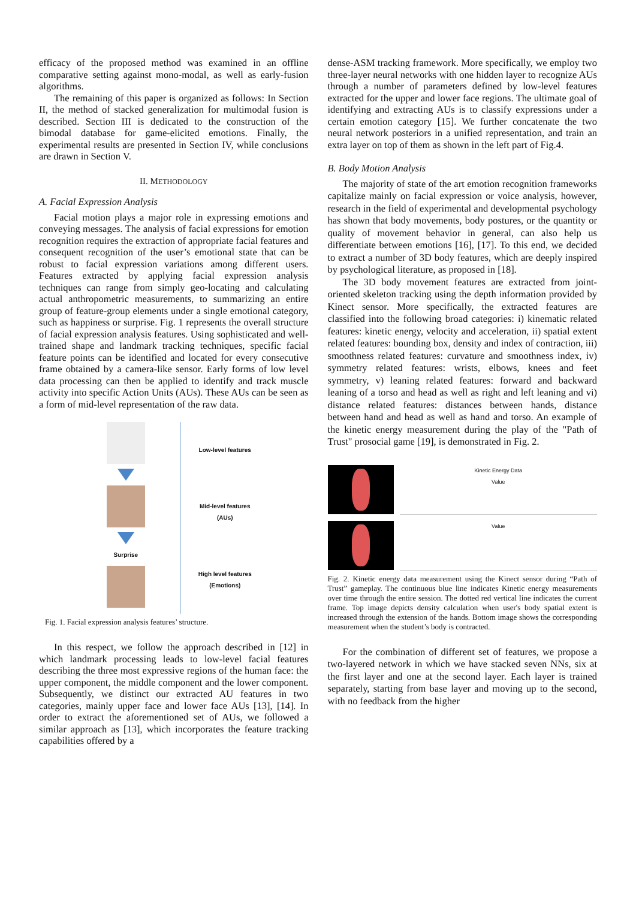efficacy of the proposed method was examined in an offline comparative setting against mono-modal, as well as early-fusion algorithms.
The remaining of this paper is organized as follows: In Section II, the method of stacked generalization for multimodal fusion is described. Section III is dedicated to the construction of the bimodal database for game-elicited emotions. Finally, the experimental results are presented in Section IV, while conclusions are drawn in Section V.
II. METHODOLOGY
A. Facial Expression Analysis
Facial motion plays a major role in expressing emotions and conveying messages. The analysis of facial expressions for emotion recognition requires the extraction of appropriate facial features and consequent recognition of the user’s emotional state that can be robust to facial expression variations among different users. Features extracted by applying facial expression analysis techniques can range from simply geo-locating and calculating actual anthropometric measurements, to summarizing an entire group of feature-group elements under a single emotional category, such as happiness or surprise. Fig. 1 represents the overall structure of facial expression analysis features. Using sophisticated and well-trained shape and landmark tracking techniques, specific facial feature points can be identified and located for every consecutive frame obtained by a camera-like sensor. Early forms of low level data processing can then be applied to identify and track muscle activity into specific Action Units (AUs). These AUs can be seen as a form of mid-level representation of the raw data.
Surprise Low-level features
Mid-level features
(AUs)
High level features
(Emotions)
Fig. 1. Facial expression analysis features’ structure.
In this respect, we follow the approach described in [12] in which landmark processing leads to low-level facial features describing the three most expressive regions of the human face: the upper component, the middle component and the lower component. Subsequently, we distinct our extracted AU features in two categories, mainly upper face and lower face AUs [13], [14]. In order to extract the aforementioned set of AUs, we followed a similar approach as [13], which incorporates the feature tracking capabilities offered by a
dense-ASM tracking framework. More specifically, we employ two three-layer neural networks with one hidden layer to recognize AUs through a number of parameters defined by low-level features extracted for the upper and lower face regions. The ultimate goal of identifying and extracting AUs is to classify expressions under a certain emotion category [15]. We further concatenate the two neural network posteriors in a unified representation, and train an extra layer on top of them as shown in the left part of Fig.4.
B. Body Motion Analysis
The majority of state of the art emotion recognition frameworks capitalize mainly on facial expression or voice analysis, however, research in the field of experimental and developmental psychology has shown that body movements, body postures, or the quantity or quality of movement behavior in general, can also help us differentiate between emotions [16], [17]. To this end, we decided to extract a number of 3D body features, which are deeply inspired by psychological literature, as proposed in [18].
The 3D body movement features are extracted from joint-oriented skeleton tracking using the depth information provided by Kinect sensor. More specifically, the extracted features are classified into the following broad categories: i) kinematic related features: kinetic energy, velocity and acceleration, ii) spatial extent related features: bounding box, density and index of contraction, iii) smoothness related features: curvature and smoothness index, iv) symmetry related features: wrists, elbows, knees and feet symmetry, v) leaning related features: forward and backward leaning of a torso and head as well as right and left leaning and vi) distance related features: distances between hands, distance between hand and head as well as hand and torso. An example of the kinetic energy measurement during the play of the "Path of Trust" prosocial game [19], is demonstrated in Fig. 2.
Kinetic Energy Data
Value
Value
Fig. 2. Kinetic energy data measurement using the Kinect sensor during “Path of Trust” gameplay. The continuous blue line indicates Kinetic energy measurements over time through the entire session. The dotted red vertical line indicates the current frame. Top image depicts density calculation when user's body spatial extent is increased through the extension of the hands. Bottom image shows the corresponding measurement when the student’s body is contracted.
For the combination of different set of features, we propose a two-layered network in which we have stacked seven NNs, six at the first layer and one at the second layer. Each layer is trained separately, starting from base layer and moving up to the second, with no feedback from the higher